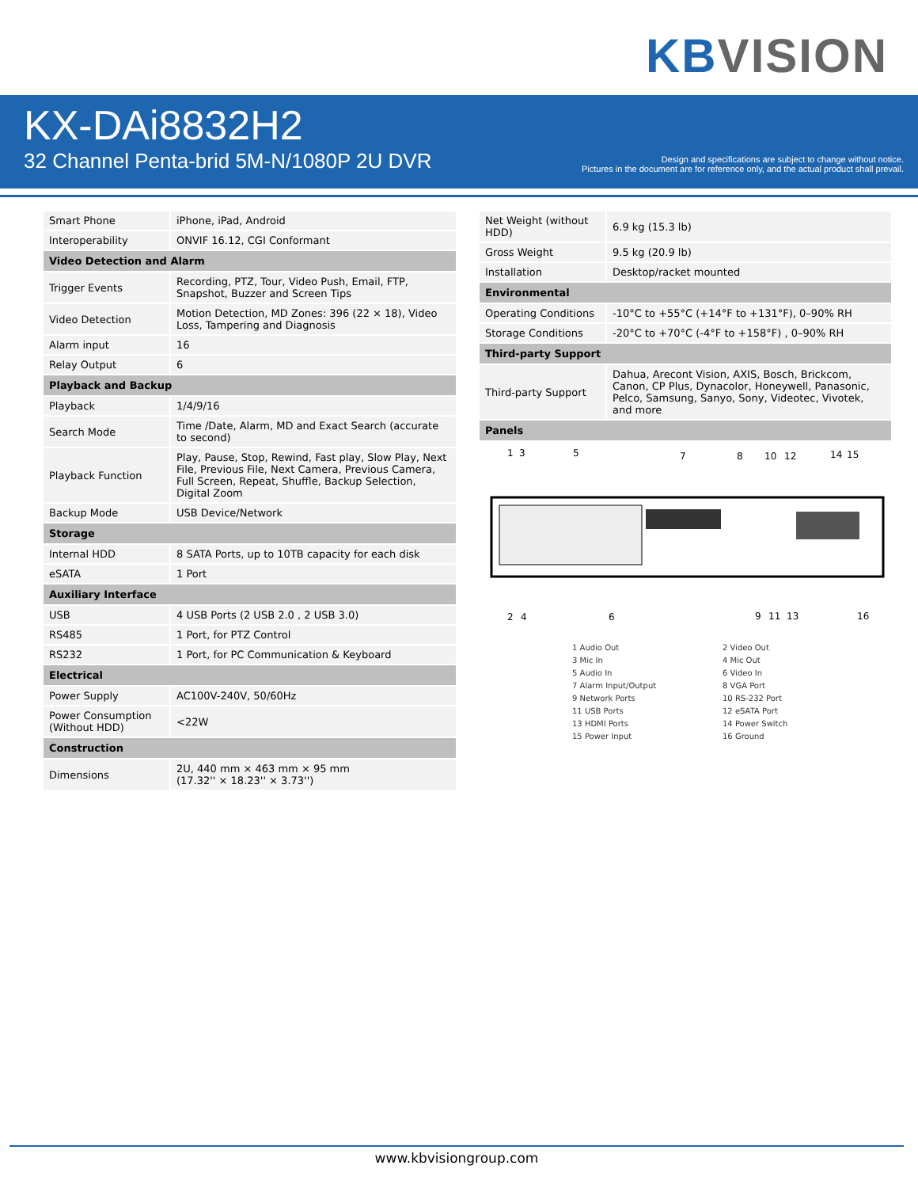KB VISION
KX-DAi8832H2
32 Channel Penta-brid 5M-N/1080P 2U DVR
Design and specifications are subject to change without notice.
Pictures in the document are for reference only, and the actual product shall prevail.
| Smart Phone | iPhone, iPad, Android |
| Interoperability | ONVIF 16.12, CGI Conformant |
| Video Detection and Alarm | |
| Trigger Events | Recording, PTZ, Tour, Video Push, Email, FTP, Snapshot, Buzzer and Screen Tips |
| Video Detection | Motion Detection, MD Zones: 396 (22 × 18), Video Loss, Tampering and Diagnosis |
| Alarm input | 16 |
| Relay Output | 6 |
| Playback and Backup | |
| Playback | 1/4/9/16 |
| Search Mode | Time /Date, Alarm, MD and Exact Search (accurate to second) |
| Playback Function | Play, Pause, Stop, Rewind, Fast play, Slow Play, Next File, Previous File, Next Camera, Previous Camera, Full Screen, Repeat, Shuffle, Backup Selection, Digital Zoom |
| Backup Mode | USB Device/Network |
| Storage | |
| Internal HDD | 8 SATA Ports, up to 10TB capacity for each disk |
| eSATA | 1 Port |
| Auxiliary Interface | |
| USB | 4 USB Ports (2 USB 2.0 , 2 USB 3.0) |
| RS485 | 1 Port, for PTZ Control |
| RS232 | 1 Port, for PC Communication & Keyboard |
| Electrical | |
| Power Supply | AC100V-240V, 50/60Hz |
| Power Consumption (Without HDD) | <22W |
| Construction | |
| Dimensions | 2U, 440 mm × 463 mm × 95 mm (17.32'' × 18.23'' × 3.73'') |
| Net Weight (without HDD) | 6.9 kg (15.3 lb) |
| Gross Weight | 9.5 kg (20.9 lb) |
| Installation | Desktop/racket mounted |
| Environmental | |
| Operating Conditions | -10°C to +55°C (+14°F to +131°F), 0–90% RH |
| Storage Conditions | -20°C to +70°C (-4°F to +158°F) , 0–90% RH |
| Third-party Support | |
| Third-party Support | Dahua, Arecont Vision, AXIS, Bosch, Brickcom, Canon, CP Plus, Dynacolor, Honeywell, Panasonic, Pelco, Samsung, Sanyo, Sony, Videotec, Vivotek, and more |
| Panels | |
1
3
5
7
8
10
12
14
15
2
4
6
9
11
13
16
1 Audio Out
2 Video Out
3 Mic In
4 Mic Out
5 Audio In
6 Video In
7 Alarm Input/Output
8 VGA Port
9 Network Ports
10 RS-232 Port
11 USB Ports
12 eSATA Port
13 HDMI Ports
14 Power Switch
15 Power Input
16 Ground
www.kbvisiongroup.com